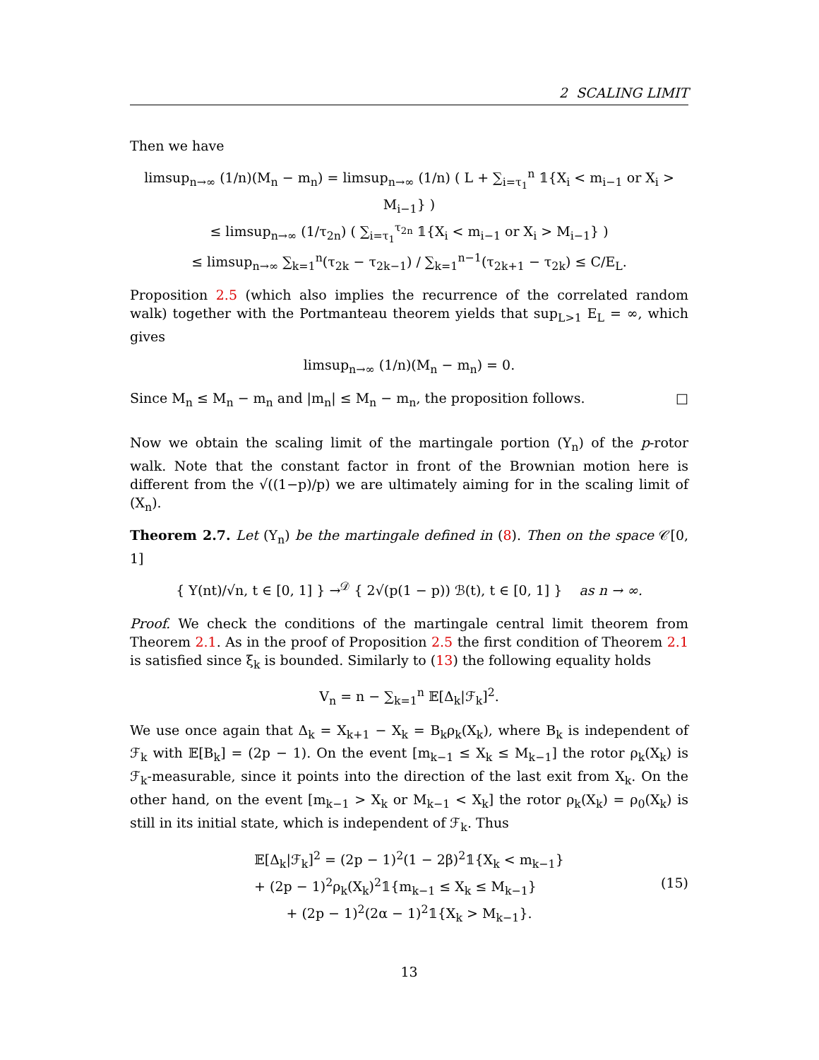2 SCALING LIMIT
Then we have
limsup<sub>n→∞</sub> (1/n)(M<sub>n</sub> − m<sub>n</sub>) = limsup<sub>n→∞</sub> (1/n) ( L + ∑<sub>i=τ<sub>1</sub></sub><sup>n</sup> 𝟙{X<sub>i</sub> < m<sub>i−1</sub> or X<sub>i</sub> > M<sub>i−1</sub>} )
≤ limsup<sub>n→∞</sub> (1/τ<sub>2n</sub>) ( ∑<sub>i=τ<sub>1</sub></sub><sup>τ<sub>2n</sub></sup> 𝟙{X<sub>i</sub> < m<sub>i−1</sub> or X<sub>i</sub> > M<sub>i−1</sub>} )
≤ limsup<sub>n→∞</sub> ∑<sub>k=1</sub><sup>n</sup>(τ<sub>2k</sub> − τ<sub>2k−1</sub>) / ∑<sub>k=1</sub><sup>n−1</sup>(τ<sub>2k+1</sub> − τ<sub>2k</sub>) ≤ C/E<sub>L</sub>.
Proposition 2.5 (which also implies the recurrence of the correlated random walk) together with the Portmanteau theorem yields that sup<sub>L>1</sub> E<sub>L</sub> = ∞, which gives
limsup<sub>n→∞</sub> (1/n)(M<sub>n</sub> − m<sub>n</sub>) = 0.
Since M<sub>n</sub> ≤ M<sub>n</sub> − m<sub>n</sub> and |m<sub>n</sub>| ≤ M<sub>n</sub> − m<sub>n</sub>, the proposition follows. □
Now we obtain the scaling limit of the martingale portion (Y<sub>n</sub>) of the p-rotor walk. Note that the constant factor in front of the Brownian motion here is different from the √((1−p)/p) we are ultimately aiming for in the scaling limit of (X<sub>n</sub>).
Theorem 2.7. Let (Y<sub>n</sub>) be the martingale defined in (8). Then on the space 𝒞[0, 1]
{ Y(nt)/√n, t ∈ [0, 1] } →<sup>𝒟</sup> { 2√(p(1 − p)) ℬ(t), t ∈ [0, 1] } as n → ∞.
Proof. We check the conditions of the martingale central limit theorem from Theorem 2.1. As in the proof of Proposition 2.5 the first condition of Theorem 2.1 is satisfied since ξ<sub>k</sub> is bounded. Similarly to (13) the following equality holds
V<sub>n</sub> = n − ∑<sub>k=1</sub><sup>n</sup> 𝔼[Δ<sub>k</sub>|ℱ<sub>k</sub>]<sup>2</sup>.
We use once again that Δ<sub>k</sub> = X<sub>k+1</sub> − X<sub>k</sub> = B<sub>k</sub>ρ<sub>k</sub>(X<sub>k</sub>), where B<sub>k</sub> is independent of ℱ<sub>k</sub> with 𝔼[B<sub>k</sub>] = (2p − 1). On the event [m<sub>k−1</sub> ≤ X<sub>k</sub> ≤ M<sub>k−1</sub>] the rotor ρ<sub>k</sub>(X<sub>k</sub>) is ℱ<sub>k</sub>-measurable, since it points into the direction of the last exit from X<sub>k</sub>. On the other hand, on the event [m<sub>k−1</sub> > X<sub>k</sub> or M<sub>k−1</sub> < X<sub>k</sub>] the rotor ρ<sub>k</sub>(X<sub>k</sub>) = ρ<sub>0</sub>(X<sub>k</sub>) is still in its initial state, which is independent of ℱ<sub>k</sub>. Thus
𝔼[Δ<sub>k</sub>|ℱ<sub>k</sub>]<sup>2</sup> = (2p − 1)<sup>2</sup>(1 − 2β)<sup>2</sup>𝟙{X<sub>k</sub> < m<sub>k−1</sub>}
+ (2p − 1)<sup>2</sup>ρ<sub>k</sub>(X<sub>k</sub>)<sup>2</sup>𝟙{m<sub>k−1</sub> ≤ X<sub>k</sub> ≤ M<sub>k−1</sub>} (15)
+ (2p − 1)<sup>2</sup>(2α − 1)<sup>2</sup>𝟙{X<sub>k</sub> > M<sub>k−1</sub>}.
13